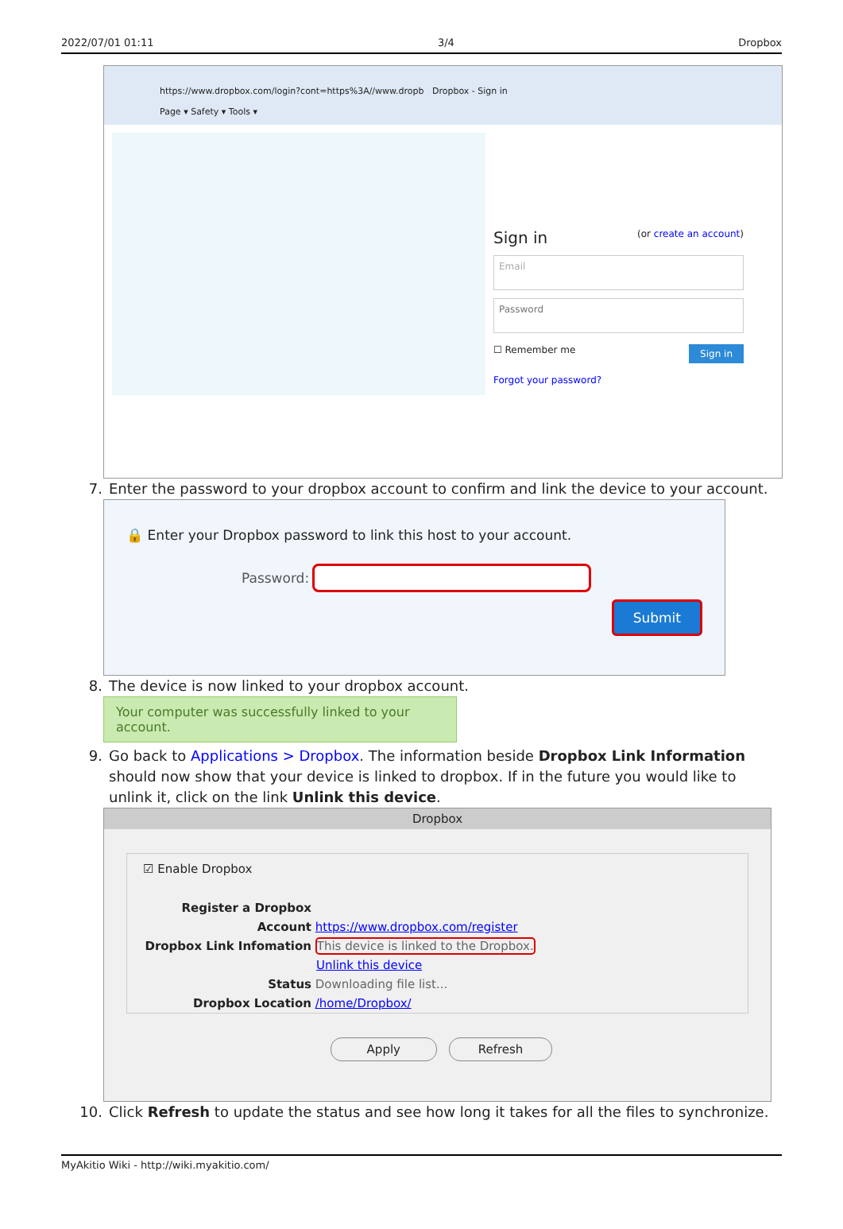2022/07/01 01:11 3/4 Dropbox
https://www.dropbox.com/login?cont=https%3A//www.dropb Dropbox - Sign in
Page ▾ Safety ▾ Tools ▾
Sign in (or create an account)
Email
Password
☐ Remember me Sign in
Forgot your password?
7. Enter the password to your dropbox account to confirm and link the device to your account.
🔒 Enter your Dropbox password to link this host to your account.
Password:
Submit
8. The device is now linked to your dropbox account.
Your computer was successfully linked to your account.
9. Go back to Applications > Dropbox. The information beside Dropbox Link Information should now show that your device is linked to dropbox. If in the future you would like to unlink it, click on the link Unlink this device.
Dropbox
☑ Enable Dropbox
Register a Dropbox Account https://www.dropbox.com/register
Dropbox Link Infomation This device is linked to the Dropbox.
Unlink this device
Status Downloading file list...
Dropbox Location /home/Dropbox/
Apply Refresh
10. Click Refresh to update the status and see how long it takes for all the files to synchronize.
MyAkitio Wiki - http://wiki.myakitio.com/